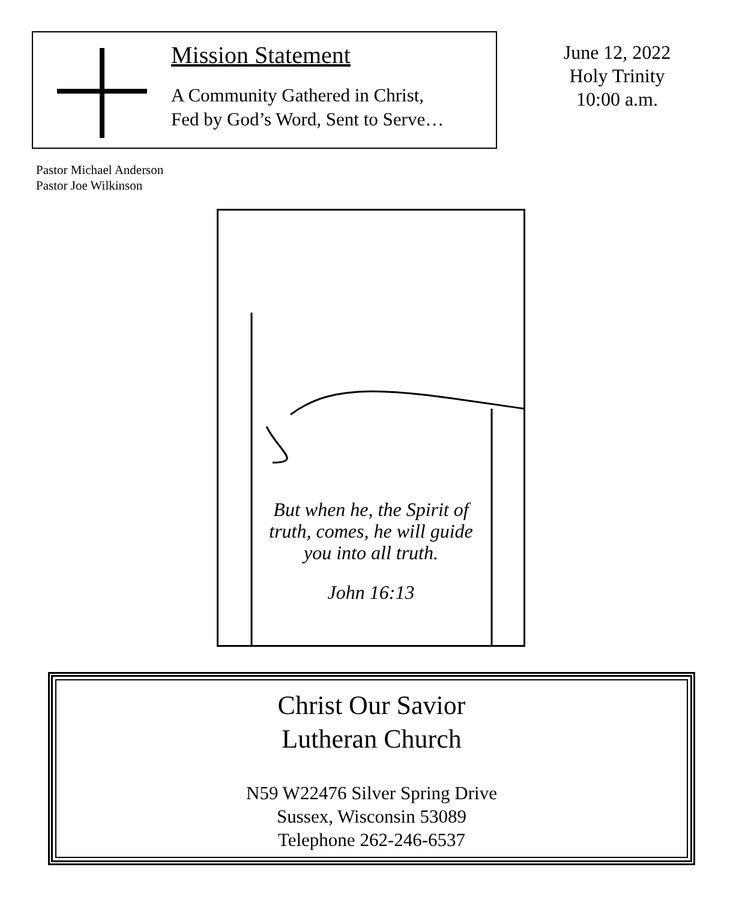Mission Statement
A Community Gathered in Christ,
Fed by God’s Word, Sent to Serve…
June 12, 2022
Holy Trinity
10:00 a.m.
Pastor Michael Anderson
Pastor Joe Wilkinson
But when he, the Spirit of truth, comes, he will guide you into all truth.
John 16:13
Christ Our Savior
Lutheran Church
N59 W22476 Silver Spring Drive
Sussex, Wisconsin 53089
Telephone 262-246-6537